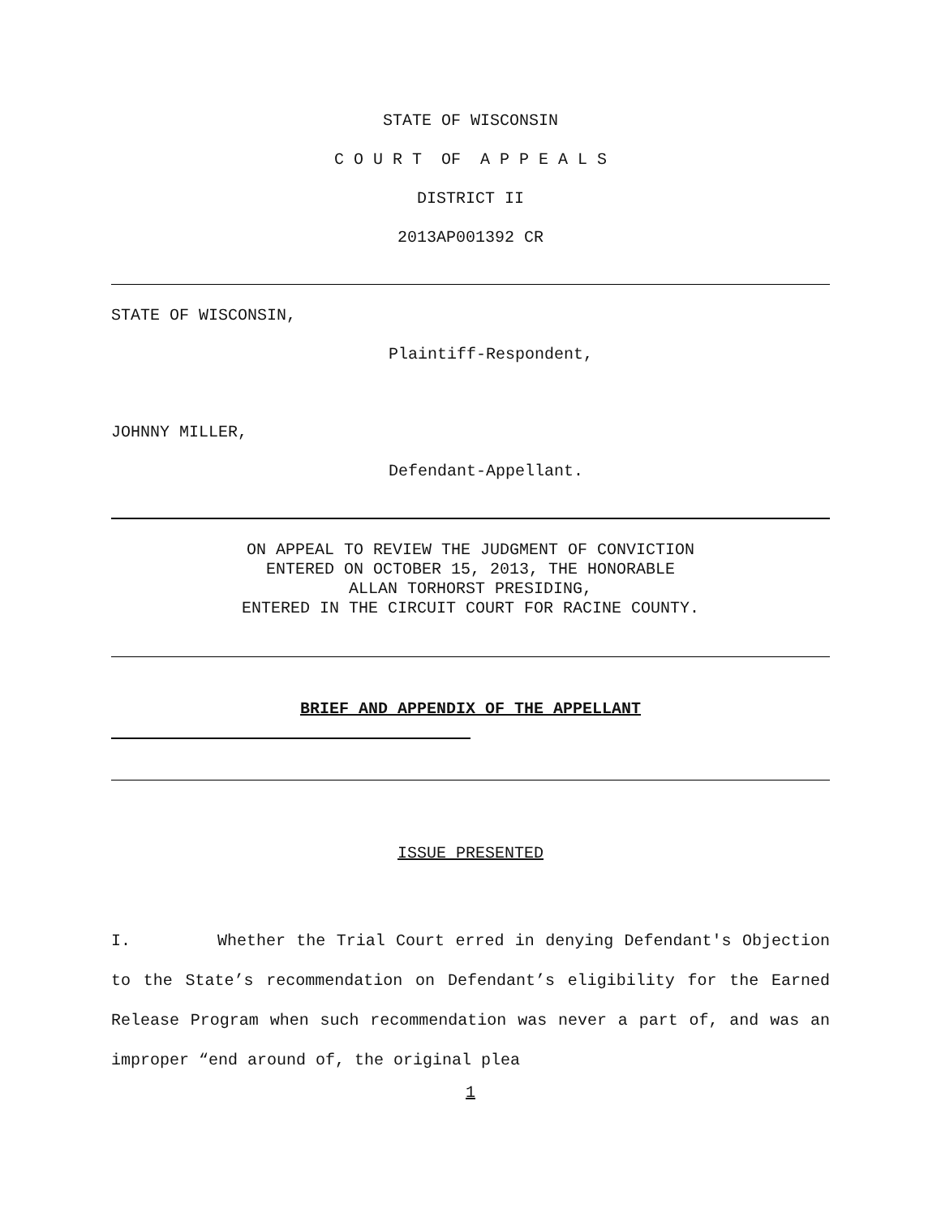STATE OF WISCONSIN
C O U R T OF A P P E A L S
DISTRICT II
2013AP001392 CR
STATE OF WISCONSIN,
Plaintiff-Respondent,
JOHNNY MILLER,
Defendant-Appellant.
ON APPEAL TO REVIEW THE JUDGMENT OF CONVICTION
ENTERED ON OCTOBER 15, 2013, THE HONORABLE
ALLAN TORHORST PRESIDING,
ENTERED IN THE CIRCUIT COURT FOR RACINE COUNTY.
BRIEF AND APPENDIX OF THE APPELLANT
ISSUE PRESENTED
I. Whether the Trial Court erred in denying Defendant's Objection to the State’s recommendation on Defendant’s eligibility for the Earned Release Program when such recommendation was never a part of, and was an improper “end around of, the original plea
1